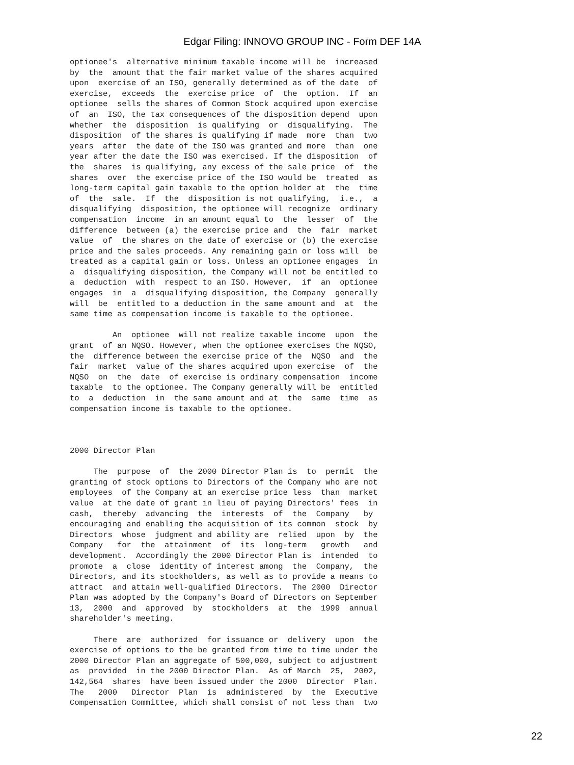Edgar Filing: INNOVO GROUP INC - Form DEF 14A
optionee's  alternative minimum taxable income will be  increased
by  the  amount that the fair market value of the shares acquired
upon  exercise of an ISO, generally determined as of the date  of
exercise,  exceeds  the  exercise price  of  the  option.  If  an
optionee  sells the shares of Common Stock acquired upon exercise
of  an  ISO, the tax consequences of the disposition depend  upon
whether  the  disposition  is qualifying  or  disqualifying.  The
disposition  of the shares is qualifying if made  more  than  two
years  after  the date of the ISO was granted and more  than  one
year after the date the ISO was exercised. If the disposition  of
the  shares  is qualifying, any excess of the sale price  of  the
shares  over  the exercise price of the ISO would be  treated  as
long-term capital gain taxable to the option holder at  the  time
of  the  sale.  If  the  disposition is not qualifying,  i.e.,  a
disqualifying  disposition, the optionee will recognize  ordinary
compensation  income  in an amount equal to  the  lesser  of  the
difference  between (a) the exercise price and  the  fair  market
value  of  the shares on the date of exercise or (b) the exercise
price and the sales proceeds. Any remaining gain or loss will  be
treated as a capital gain or loss. Unless an optionee engages  in
a  disqualifying disposition, the Company will not be entitled to
a  deduction  with  respect to an ISO. However,  if  an  optionee
engages  in  a  disqualifying disposition, the Company  generally
will  be  entitled to a deduction in the same amount and  at  the
same time as compensation income is taxable to the optionee.

         An  optionee  will not realize taxable income  upon  the
grant  of an NQSO. However, when the optionee exercises the NQSO,
the  difference between the exercise price of the  NQSO  and  the
fair  market  value of the shares acquired upon exercise  of  the
NQSO  on  the  date  of exercise is ordinary compensation  income
taxable  to the optionee. The Company generally will be  entitled
to  a  deduction  in  the same amount and at  the  same  time  as
compensation income is taxable to the optionee.



2000 Director Plan

     The  purpose  of  the 2000 Director Plan is  to  permit  the
granting of stock options to Directors of the Company who are not
employees  of the Company at an exercise price less  than  market
value  at the date of grant in lieu of paying Directors' fees  in
cash,  thereby  advancing  the  interests  of  the  Company   by
encouraging and enabling the acquisition of its common  stock  by
Directors  whose  judgment and ability are  relied  upon  by  the
Company   for  the  attainment  of  its  long-term   growth   and
development.  Accordingly the 2000 Director Plan is  intended  to
promote  a  close  identity of interest among  the  Company,  the
Directors, and its stockholders, as well as to provide a means to
attract  and attain well-qualified Directors.  The 2000  Director
Plan was adopted by the Company's Board of Directors on September
13,  2000  and  approved  by  stockholders  at  the  1999  annual
shareholder's meeting.

     There  are  authorized  for issuance or  delivery  upon  the
exercise of options to the be granted from time to time under the
2000 Director Plan an aggregate of 500,000, subject to adjustment
as  provided  in the 2000 Director Plan.  As of March  25,  2002,
142,564  shares  have been issued under the 2000  Director  Plan.
The   2000   Director  Plan  is  administered  by  the  Executive
Compensation Committee, which shall consist of not less than  two
22